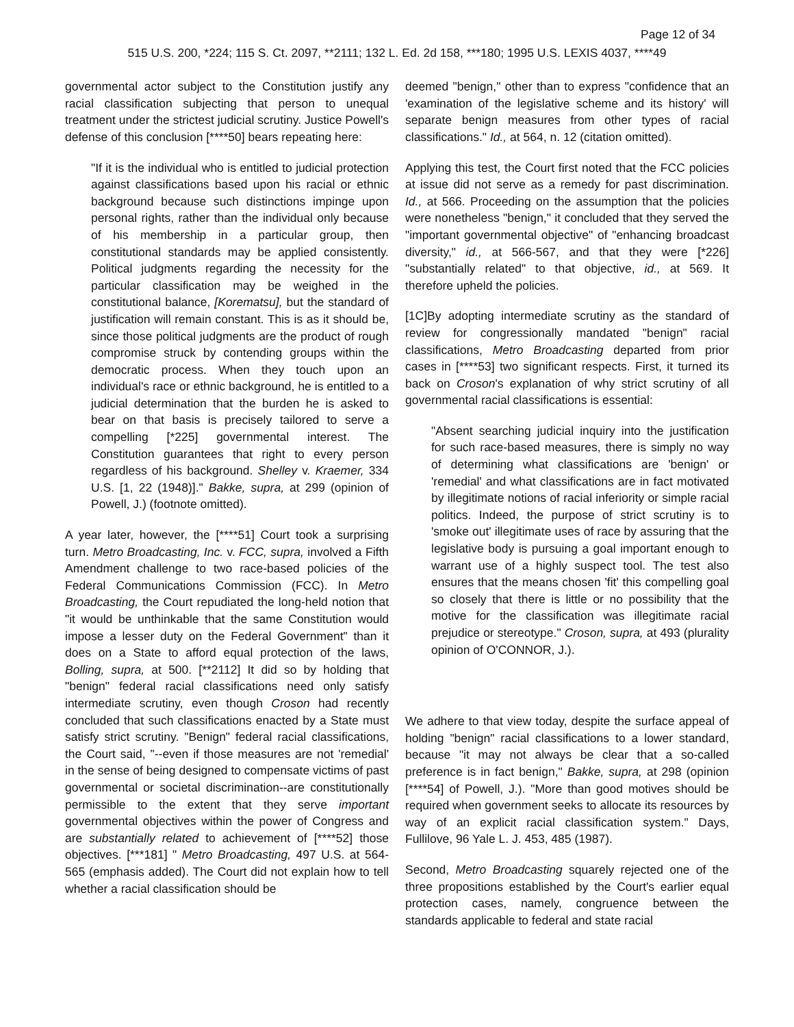Page 12 of 34
515 U.S. 200, *224; 115 S. Ct. 2097, **2111; 132 L. Ed. 2d 158, ***180; 1995 U.S. LEXIS 4037, ****49
governmental actor subject to the Constitution justify any racial classification subjecting that person to unequal treatment under the strictest judicial scrutiny. Justice Powell's defense of this conclusion [****50] bears repeating here:
"If it is the individual who is entitled to judicial protection against classifications based upon his racial or ethnic background because such distinctions impinge upon personal rights, rather than the individual only because of his membership in a particular group, then constitutional standards may be applied consistently. Political judgments regarding the necessity for the particular classification may be weighed in the constitutional balance, [Korematsu], but the standard of justification will remain constant. This is as it should be, since those political judgments are the product of rough compromise struck by contending groups within the democratic process. When they touch upon an individual's race or ethnic background, he is entitled to a judicial determination that the burden he is asked to bear on that basis is precisely tailored to serve a compelling [*225] governmental interest. The Constitution guarantees that right to every person regardless of his background. Shelley v. Kraemer, 334 U.S. [1, 22 (1948)]." Bakke, supra, at 299 (opinion of Powell, J.) (footnote omitted).
A year later, however, the [****51] Court took a surprising turn. Metro Broadcasting, Inc. v. FCC, supra, involved a Fifth Amendment challenge to two race-based policies of the Federal Communications Commission (FCC). In Metro Broadcasting, the Court repudiated the long-held notion that "it would be unthinkable that the same Constitution would impose a lesser duty on the Federal Government" than it does on a State to afford equal protection of the laws, Bolling, supra, at 500. [**2112] It did so by holding that "benign" federal racial classifications need only satisfy intermediate scrutiny, even though Croson had recently concluded that such classifications enacted by a State must satisfy strict scrutiny. "Benign" federal racial classifications, the Court said, "--even if those measures are not 'remedial' in the sense of being designed to compensate victims of past governmental or societal discrimination--are constitutionally permissible to the extent that they serve important governmental objectives within the power of Congress and are substantially related to achievement of [****52] those objectives. [***181] " Metro Broadcasting, 497 U.S. at 564-565 (emphasis added). The Court did not explain how to tell whether a racial classification should be
deemed "benign," other than to express "confidence that an 'examination of the legislative scheme and its history' will separate benign measures from other types of racial classifications." Id., at 564, n. 12 (citation omitted).
Applying this test, the Court first noted that the FCC policies at issue did not serve as a remedy for past discrimination. Id., at 566. Proceeding on the assumption that the policies were nonetheless "benign," it concluded that they served the "important governmental objective" of "enhancing broadcast diversity," id., at 566-567, and that they were [*226] "substantially related" to that objective, id., at 569. It therefore upheld the policies.
[1C]By adopting intermediate scrutiny as the standard of review for congressionally mandated "benign" racial classifications, Metro Broadcasting departed from prior cases in [****53] two significant respects. First, it turned its back on Croson's explanation of why strict scrutiny of all governmental racial classifications is essential:
"Absent searching judicial inquiry into the justification for such race-based measures, there is simply no way of determining what classifications are 'benign' or 'remedial' and what classifications are in fact motivated by illegitimate notions of racial inferiority or simple racial politics. Indeed, the purpose of strict scrutiny is to 'smoke out' illegitimate uses of race by assuring that the legislative body is pursuing a goal important enough to warrant use of a highly suspect tool. The test also ensures that the means chosen 'fit' this compelling goal so closely that there is little or no possibility that the motive for the classification was illegitimate racial prejudice or stereotype." Croson, supra, at 493 (plurality opinion of O'CONNOR, J.).
We adhere to that view today, despite the surface appeal of holding "benign" racial classifications to a lower standard, because "it may not always be clear that a so-called preference is in fact benign," Bakke, supra, at 298 (opinion [****54] of Powell, J.). "More than good motives should be required when government seeks to allocate its resources by way of an explicit racial classification system." Days, Fullilove, 96 Yale L. J. 453, 485 (1987).
Second, Metro Broadcasting squarely rejected one of the three propositions established by the Court's earlier equal protection cases, namely, congruence between the standards applicable to federal and state racial